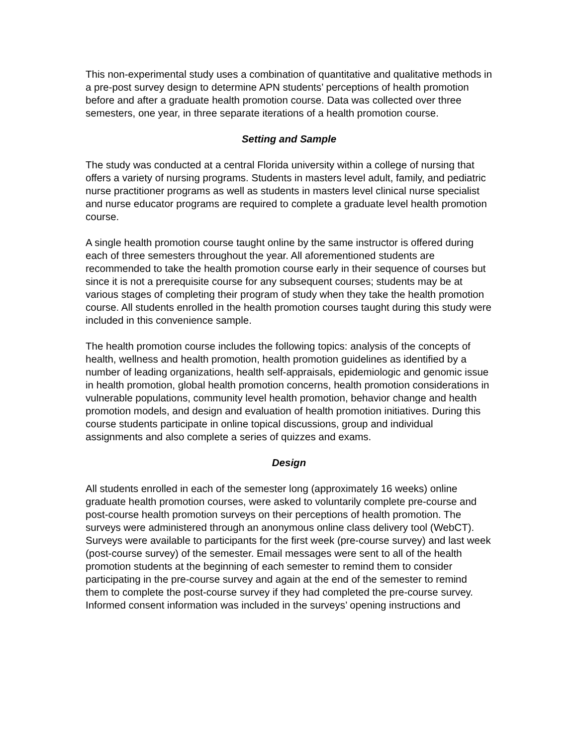This non-experimental study uses a combination of quantitative and qualitative methods in a pre-post survey design to determine APN students’ perceptions of health promotion before and after a graduate health promotion course. Data was collected over three semesters, one year, in three separate iterations of a health promotion course.
Setting and Sample
The study was conducted at a central Florida university within a college of nursing that offers a variety of nursing programs. Students in masters level adult, family, and pediatric nurse practitioner programs as well as students in masters level clinical nurse specialist and nurse educator programs are required to complete a graduate level health promotion course.
A single health promotion course taught online by the same instructor is offered during each of three semesters throughout the year. All aforementioned students are recommended to take the health promotion course early in their sequence of courses but since it is not a prerequisite course for any subsequent courses; students may be at various stages of completing their program of study when they take the health promotion course. All students enrolled in the health promotion courses taught during this study were included in this convenience sample.
The health promotion course includes the following topics: analysis of the concepts of health, wellness and health promotion, health promotion guidelines as identified by a number of leading organizations, health self-appraisals, epidemiologic and genomic issue in health promotion, global health promotion concerns, health promotion considerations in vulnerable populations, community level health promotion, behavior change and health promotion models, and design and evaluation of health promotion initiatives. During this course students participate in online topical discussions, group and individual assignments and also complete a series of quizzes and exams.
Design
All students enrolled in each of the semester long (approximately 16 weeks) online graduate health promotion courses, were asked to voluntarily complete pre-course and post-course health promotion surveys on their perceptions of health promotion. The surveys were administered through an anonymous online class delivery tool (WebCT). Surveys were available to participants for the first week (pre-course survey) and last week (post-course survey) of the semester. Email messages were sent to all of the health promotion students at the beginning of each semester to remind them to consider participating in the pre-course survey and again at the end of the semester to remind them to complete the post-course survey if they had completed the pre-course survey. Informed consent information was included in the surveys’ opening instructions and